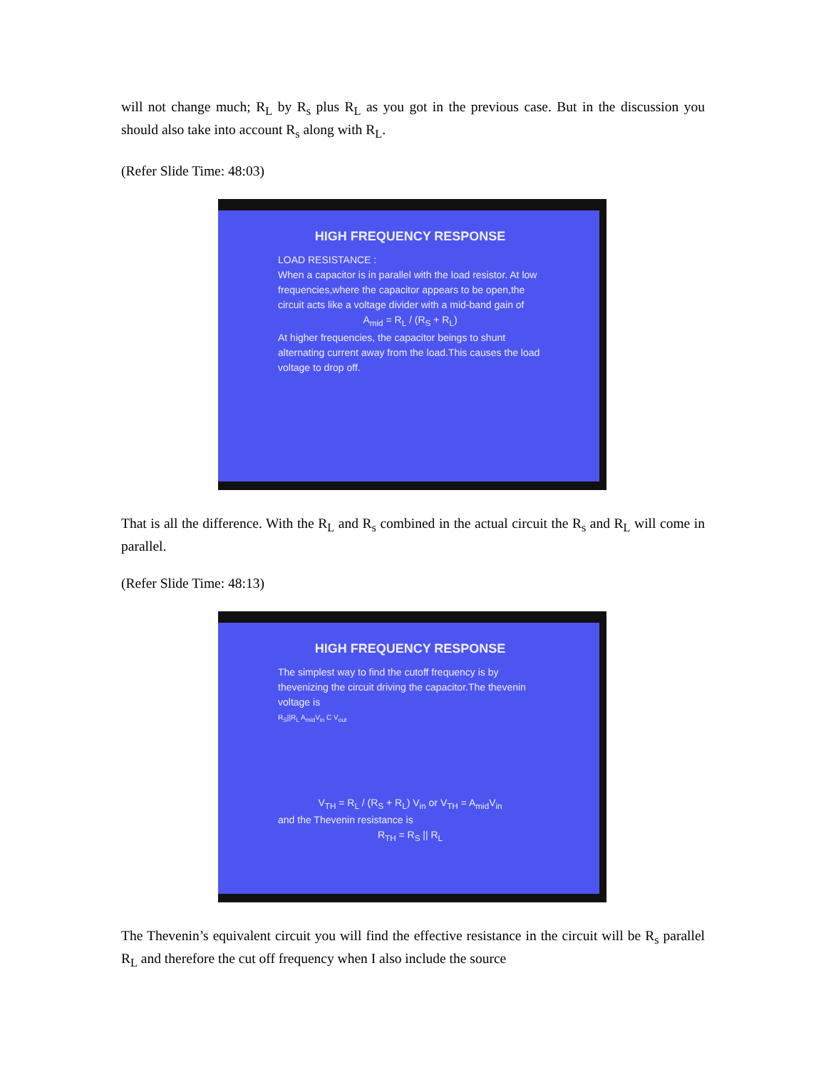will not change much; R<sub>L</sub> by R<sub>s</sub> plus R<sub>L</sub> as you got in the previous case. But in the discussion you should also take into account R<sub>s</sub> along with R<sub>L</sub>.
(Refer Slide Time: 48:03)
HIGH FREQUENCY RESPONSE
LOAD RESISTANCE :
When a capacitor is in parallel with the load resistor. At low frequencies,where the capacitor appears to be open,the circuit acts like a voltage divider with a mid-band gain of
A<sub>mid</sub> = R<sub>L</sub> / (R<sub>S</sub> + R<sub>L</sub>)
At higher frequencies, the capacitor beings to shunt alternating current away from the load.This causes the load voltage to drop off.
That is all the difference. With the R<sub>L</sub> and R<sub>s</sub> combined in the actual circuit the R<sub>s</sub> and R<sub>L</sub> will come in parallel.
(Refer Slide Time: 48:13)
HIGH FREQUENCY RESPONSE
The simplest way to find the cutoff frequency is by thevenizing the circuit driving the capacitor.The thevenin voltage is
R<sub>S</sub>||R<sub>L</sub> A<sub>mid</sub>V<sub>in</sub> C V<sub>out</sub>
V<sub>TH</sub> = R<sub>L</sub> / (R<sub>S</sub> + R<sub>L</sub>) V<sub>in</sub> or V<sub>TH</sub> = A<sub>mid</sub>V<sub>in</sub>
and the Thevenin resistance is
R<sub>TH</sub> = R<sub>S</sub> || R<sub>L</sub>
The Thevenin’s equivalent circuit you will find the effective resistance in the circuit will be R<sub>s</sub> parallel R<sub>L</sub> and therefore the cut off frequency when I also include the source